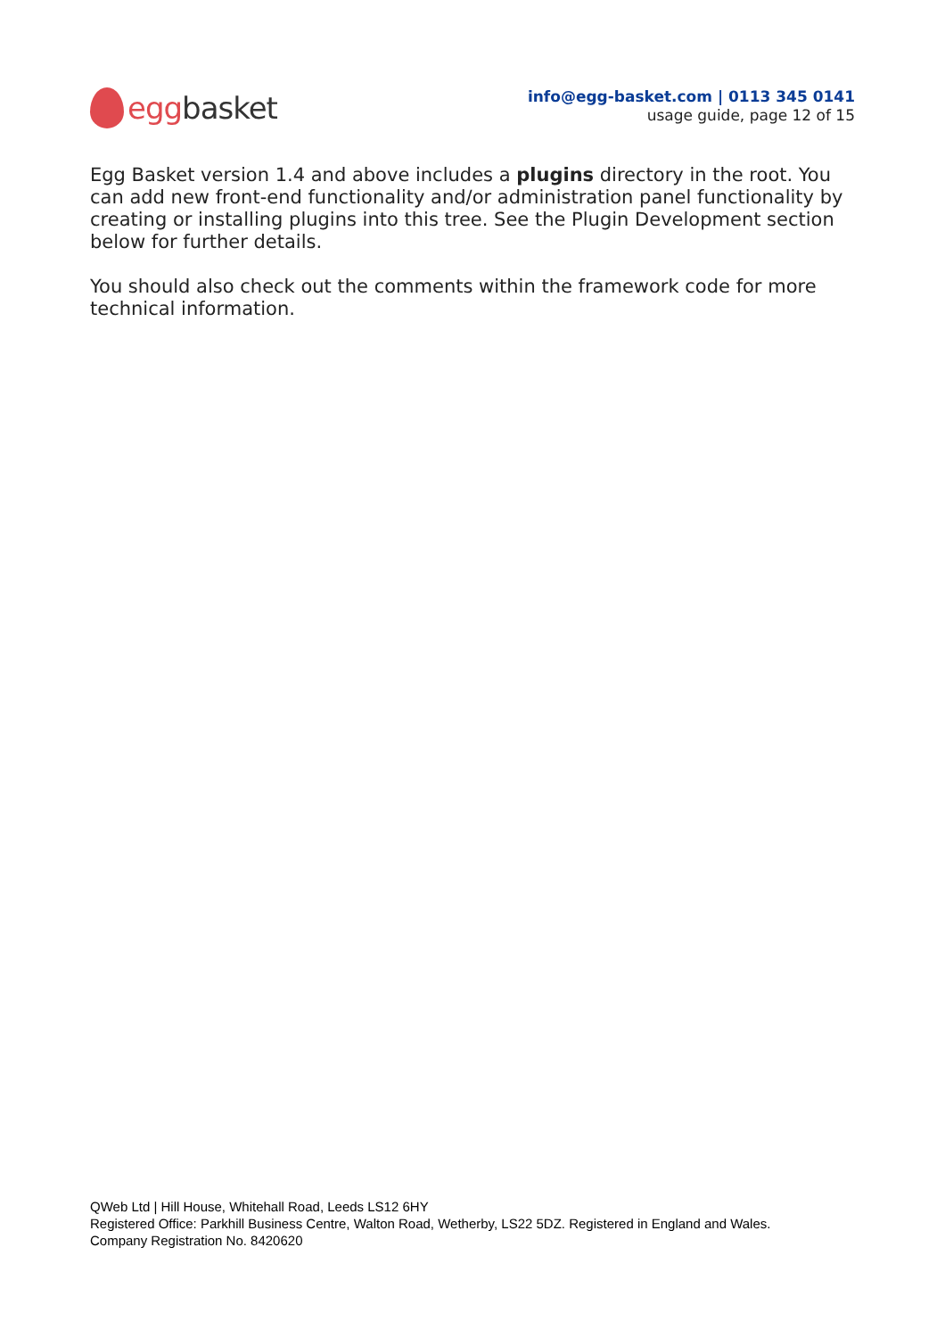egg basket
info@egg-basket.com | 0113 345 0141
usage guide, page 12 of 15
Egg Basket version 1.4 and above includes a plugins directory in the root. You can add new front-end functionality and/or administration panel functionality by creating or installing plugins into this tree. See the Plugin Development section below for further details.
You should also check out the comments within the framework code for more technical information.
QWeb Ltd | Hill House, Whitehall Road, Leeds LS12 6HY
Registered Office: Parkhill Business Centre, Walton Road, Wetherby, LS22 5DZ. Registered in England and Wales.
Company Registration No. 8420620